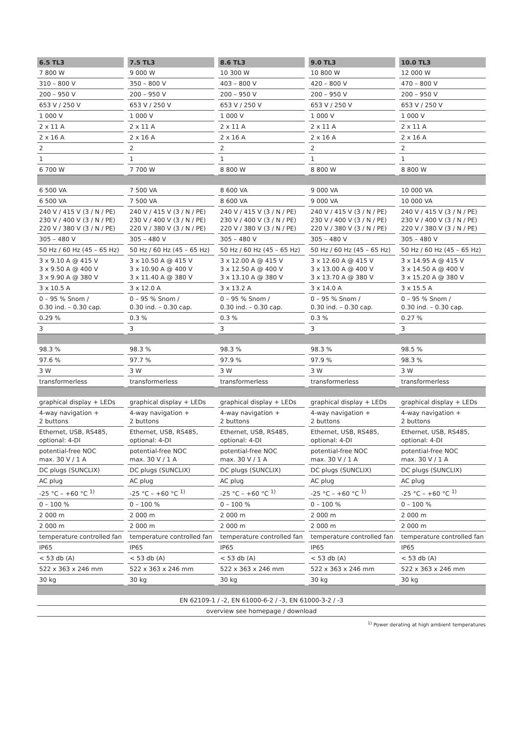| 6.5 TL3 | 7.5 TL3 | 8.6 TL3 | 9.0 TL3 | 10.0 TL3 |
| --- | --- | --- | --- | --- |
| 7 800 W | 9 000 W | 10 300 W | 10 800 W | 12 000 W |
| 310 – 800 V | 350 – 800 V | 403 – 800 V | 420 – 800 V | 470 – 800 V |
| 200 – 950 V | 200 – 950 V | 200 – 950 V | 200 – 950 V | 200 – 950 V |
| 653 V / 250 V | 653 V / 250 V | 653 V / 250 V | 653 V / 250 V | 653 V / 250 V |
| 1 000 V | 1 000 V | 1 000 V | 1 000 V | 1 000 V |
| 2 x 11 A | 2 x 11 A | 2 x 11 A | 2 x 11 A | 2 x 11 A |
| 2 x 16 A | 2 x 16 A | 2 x 16 A | 2 x 16 A | 2 x 16 A |
| 2 | 2 | 2 | 2 | 2 |
| 1 | 1 | 1 | 1 | 1 |
| 6 700 W | 7 700 W | 8 800 W | 8 800 W | 8 800 W |
| 6 500 VA | 7 500 VA | 8 600 VA | 9 000 VA | 10 000 VA |
| 6 500 VA | 7 500 VA | 8 600 VA | 9 000 VA | 10 000 VA |
| 240 V / 415 V (3 / N / PE) 230 V / 400 V (3 / N / PE) 220 V / 380 V (3 / N / PE) | 240 V / 415 V (3 / N / PE) 230 V / 400 V (3 / N / PE) 220 V / 380 V (3 / N / PE) | 240 V / 415 V (3 / N / PE) 230 V / 400 V (3 / N / PE) 220 V / 380 V (3 / N / PE) | 240 V / 415 V (3 / N / PE) 230 V / 400 V (3 / N / PE) 220 V / 380 V (3 / N / PE) | 240 V / 415 V (3 / N / PE) 230 V / 400 V (3 / N / PE) 220 V / 380 V (3 / N / PE) |
| 305 – 480 V | 305 – 480 V | 305 – 480 V | 305 – 480 V | 305 – 480 V |
| 50 Hz / 60 Hz (45 – 65 Hz) | 50 Hz / 60 Hz (45 – 65 Hz) | 50 Hz / 60 Hz (45 – 65 Hz) | 50 Hz / 60 Hz (45 – 65 Hz) | 50 Hz / 60 Hz (45 – 65 Hz) |
| 3 x 9.10 A @ 415 V 3 x 9.50 A @ 400 V 3 x 9.90 A @ 380 V | 3 x 10.50 A @ 415 V 3 x 10.90 A @ 400 V 3 x 11.40 A @ 380 V | 3 x 12.00 A @ 415 V 3 x 12.50 A @ 400 V 3 x 13.10 A @ 380 V | 3 x 12.60 A @ 415 V 3 x 13.00 A @ 400 V 3 x 13.70 A @ 380 V | 3 x 14.95 A @ 415 V 3 x 14.50 A @ 400 V 3 x 15.20 A @ 380 V |
| 3 x 10.5 A | 3 x 12.0 A | 3 x 13.2 A | 3 x 14.0 A | 3 x 15.5 A |
| 0 – 95 % Snom / 0.30 ind. – 0.30 cap. | 0 – 95 % Snom / 0.30 ind. – 0.30 cap. | 0 – 95 % Snom / 0.30 ind. – 0.30 cap. | 0 – 95 % Snom / 0.30 ind. – 0.30 cap. | 0 – 95 % Snom / 0.30 ind. – 0.30 cap. |
| 0.29 % | 0.3 % | 0.3 % | 0.3 % | 0.27 % |
| 3 | 3 | 3 | 3 | 3 |
| 98.3 % | 98.3 % | 98.3 % | 98.3 % | 98.5 % |
| 97.6 % | 97.7 % | 97.9 % | 97.9 % | 98.3 % |
| 3 W | 3 W | 3 W | 3 W | 3 W |
| transformerless | transformerless | transformerless | transformerless | transformerless |
| graphical display + LEDs | graphical display + LEDs | graphical display + LEDs | graphical display + LEDs | graphical display + LEDs |
| 4-way navigation + 2 buttons | 4-way navigation + 2 buttons | 4-way navigation + 2 buttons | 4-way navigation + 2 buttons | 4-way navigation + 2 buttons |
| Ethernet, USB, RS485, optional: 4-DI | Ethernet, USB, RS485, optional: 4-DI | Ethernet, USB, RS485, optional: 4-DI | Ethernet, USB, RS485, optional: 4-DI | Ethernet, USB, RS485, optional: 4-DI |
| potential-free NOC max. 30 V / 1 A | potential-free NOC max. 30 V / 1 A | potential-free NOC max. 30 V / 1 A | potential-free NOC max. 30 V / 1 A | potential-free NOC max. 30 V / 1 A |
| DC plugs (SUNCLIX) | DC plugs (SUNCLIX) | DC plugs (SUNCLIX) | DC plugs (SUNCLIX) | DC plugs (SUNCLIX) |
| AC plug | AC plug | AC plug | AC plug | AC plug |
| -25 °C – +60 °C <sup>1)</sup> | -25 °C – +60 °C <sup>1)</sup> | -25 °C – +60 °C <sup>1)</sup> | -25 °C – +60 °C <sup>1)</sup> | -25 °C – +60 °C <sup>1)</sup> |
| 0 – 100 % | 0 – 100 % | 0 – 100 % | 0 – 100 % | 0 – 100 % |
| 2 000 m | 2 000 m | 2 000 m | 2 000 m | 2 000 m |
| 2 000 m | 2 000 m | 2 000 m | 2 000 m | 2 000 m |
| temperature controlled fan | temperature controlled fan | temperature controlled fan | temperature controlled fan | temperature controlled fan |
| IP65 | IP65 | IP65 | IP65 | IP65 |
| < 53 db (A) | < 53 db (A) | < 53 db (A) | < 53 db (A) | < 53 db (A) |
| 522 x 363 x 246 mm | 522 x 363 x 246 mm | 522 x 363 x 246 mm | 522 x 363 x 246 mm | 522 x 363 x 246 mm |
| 30 kg | 30 kg | 30 kg | 30 kg | 30 kg |
| EN 62109-1 / -2, EN 61000-6-2 / -3, EN 61000-3-2 / -3 | | | | |
| overview see homepage / download | | | | |
<sup>1)</sup> Power derating at high ambient temperatures